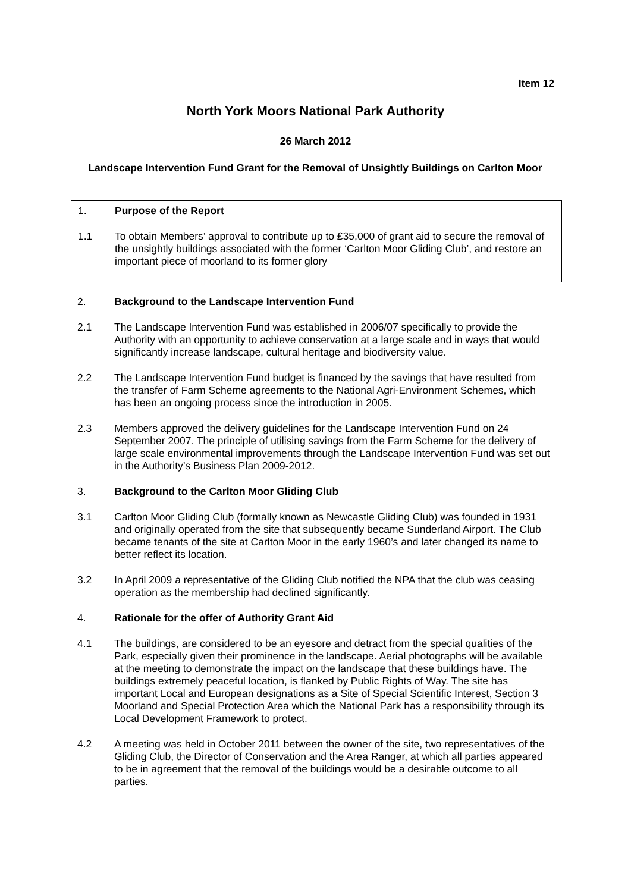Item 12
North York Moors National Park Authority
26 March 2012
Landscape Intervention Fund Grant for the Removal of Unsightly Buildings on Carlton Moor
1. Purpose of the Report
1.1 To obtain Members’ approval to contribute up to £35,000 of grant aid to secure the removal of the unsightly buildings associated with the former ‘Carlton Moor Gliding Club’, and restore an important piece of moorland to its former glory
2. Background to the Landscape Intervention Fund
2.1 The Landscape Intervention Fund was established in 2006/07 specifically to provide the Authority with an opportunity to achieve conservation at a large scale and in ways that would significantly increase landscape, cultural heritage and biodiversity value.
2.2 The Landscape Intervention Fund budget is financed by the savings that have resulted from the transfer of Farm Scheme agreements to the National Agri-Environment Schemes, which has been an ongoing process since the introduction in 2005.
2.3 Members approved the delivery guidelines for the Landscape Intervention Fund on 24 September 2007. The principle of utilising savings from the Farm Scheme for the delivery of large scale environmental improvements through the Landscape Intervention Fund was set out in the Authority’s Business Plan 2009-2012.
3. Background to the Carlton Moor Gliding Club
3.1 Carlton Moor Gliding Club (formally known as Newcastle Gliding Club) was founded in 1931 and originally operated from the site that subsequently became Sunderland Airport. The Club became tenants of the site at Carlton Moor in the early 1960’s and later changed its name to better reflect its location.
3.2 In April 2009 a representative of the Gliding Club notified the NPA that the club was ceasing operation as the membership had declined significantly.
4. Rationale for the offer of Authority Grant Aid
4.1 The buildings, are considered to be an eyesore and detract from the special qualities of the Park, especially given their prominence in the landscape. Aerial photographs will be available at the meeting to demonstrate the impact on the landscape that these buildings have. The buildings extremely peaceful location, is flanked by Public Rights of Way. The site has important Local and European designations as a Site of Special Scientific Interest, Section 3 Moorland and Special Protection Area which the National Park has a responsibility through its Local Development Framework to protect.
4.2 A meeting was held in October 2011 between the owner of the site, two representatives of the Gliding Club, the Director of Conservation and the Area Ranger, at which all parties appeared to be in agreement that the removal of the buildings would be a desirable outcome to all parties.